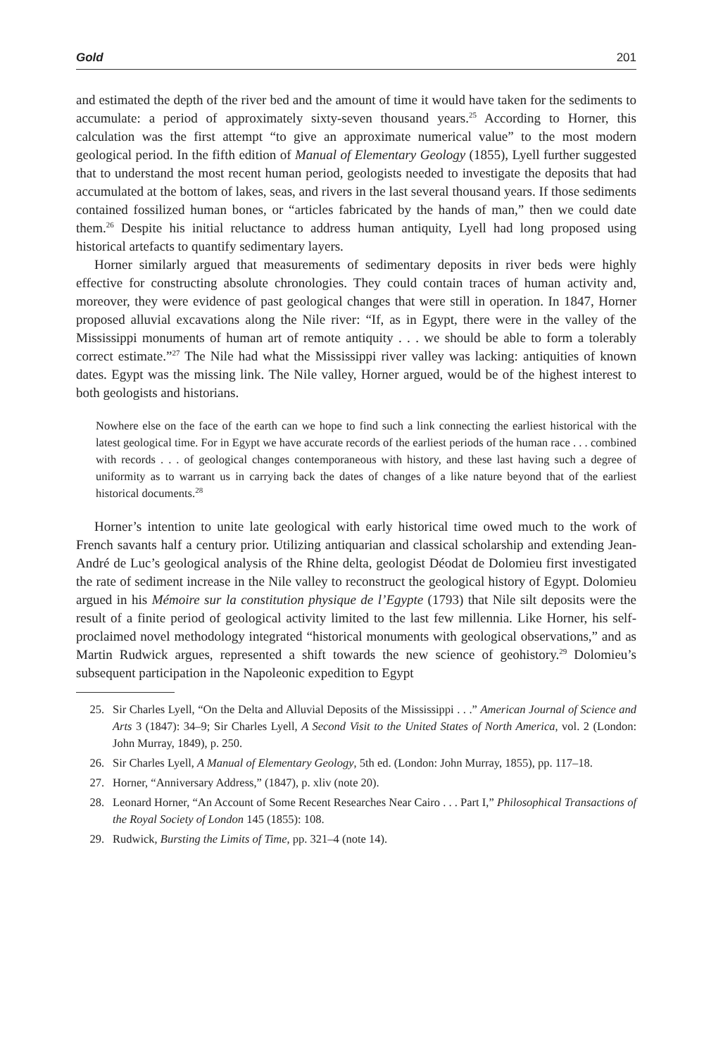Gold 201
and estimated the depth of the river bed and the amount of time it would have taken for the sediments to accumulate: a period of approximately sixty-seven thousand years.<sup>25</sup> According to Horner, this calculation was the first attempt “to give an approximate numerical value” to the most modern geological period. In the fifth edition of Manual of Elementary Geology (1855), Lyell further suggested that to understand the most recent human period, geologists needed to investigate the deposits that had accumulated at the bottom of lakes, seas, and rivers in the last several thousand years. If those sediments contained fossilized human bones, or “articles fabricated by the hands of man,” then we could date them.<sup>26</sup> Despite his initial reluctance to address human antiquity, Lyell had long proposed using historical artefacts to quantify sedimentary layers.
Horner similarly argued that measurements of sedimentary deposits in river beds were highly effective for constructing absolute chronologies. They could contain traces of human activity and, moreover, they were evidence of past geological changes that were still in operation. In 1847, Horner proposed alluvial excavations along the Nile river: “If, as in Egypt, there were in the valley of the Mississippi monuments of human art of remote antiquity . . . we should be able to form a tolerably correct estimate.”<sup>27</sup> The Nile had what the Mississippi river valley was lacking: antiquities of known dates. Egypt was the missing link. The Nile valley, Horner argued, would be of the highest interest to both geologists and historians.
Nowhere else on the face of the earth can we hope to find such a link connecting the earliest historical with the latest geological time. For in Egypt we have accurate records of the earliest periods of the human race . . . combined with records . . . of geological changes contemporaneous with history, and these last having such a degree of uniformity as to warrant us in carrying back the dates of changes of a like nature beyond that of the earliest historical documents.<sup>28</sup>
Horner’s intention to unite late geological with early historical time owed much to the work of French savants half a century prior. Utilizing antiquarian and classical scholarship and extending Jean-André de Luc’s geological analysis of the Rhine delta, geologist Déodat de Dolomieu first investigated the rate of sediment increase in the Nile valley to reconstruct the geological history of Egypt. Dolomieu argued in his Mémoire sur la constitution physique de l’Egypte (1793) that Nile silt deposits were the result of a finite period of geological activity limited to the last few millennia. Like Horner, his self-proclaimed novel methodology integrated “historical monuments with geological observations,” and as Martin Rudwick argues, represented a shift towards the new science of geohistory.<sup>29</sup> Dolomieu’s subsequent participation in the Napoleonic expedition to Egypt
25. Sir Charles Lyell, “On the Delta and Alluvial Deposits of the Mississippi . . .” American Journal of Science and Arts 3 (1847): 34–9; Sir Charles Lyell, A Second Visit to the United States of North America, vol. 2 (London: John Murray, 1849), p. 250.
26. Sir Charles Lyell, A Manual of Elementary Geology, 5th ed. (London: John Murray, 1855), pp. 117–18.
27. Horner, “Anniversary Address,” (1847), p. xliv (note 20).
28. Leonard Horner, “An Account of Some Recent Researches Near Cairo . . . Part I,” Philosophical Transactions of the Royal Society of London 145 (1855): 108.
29. Rudwick, Bursting the Limits of Time, pp. 321–4 (note 14).